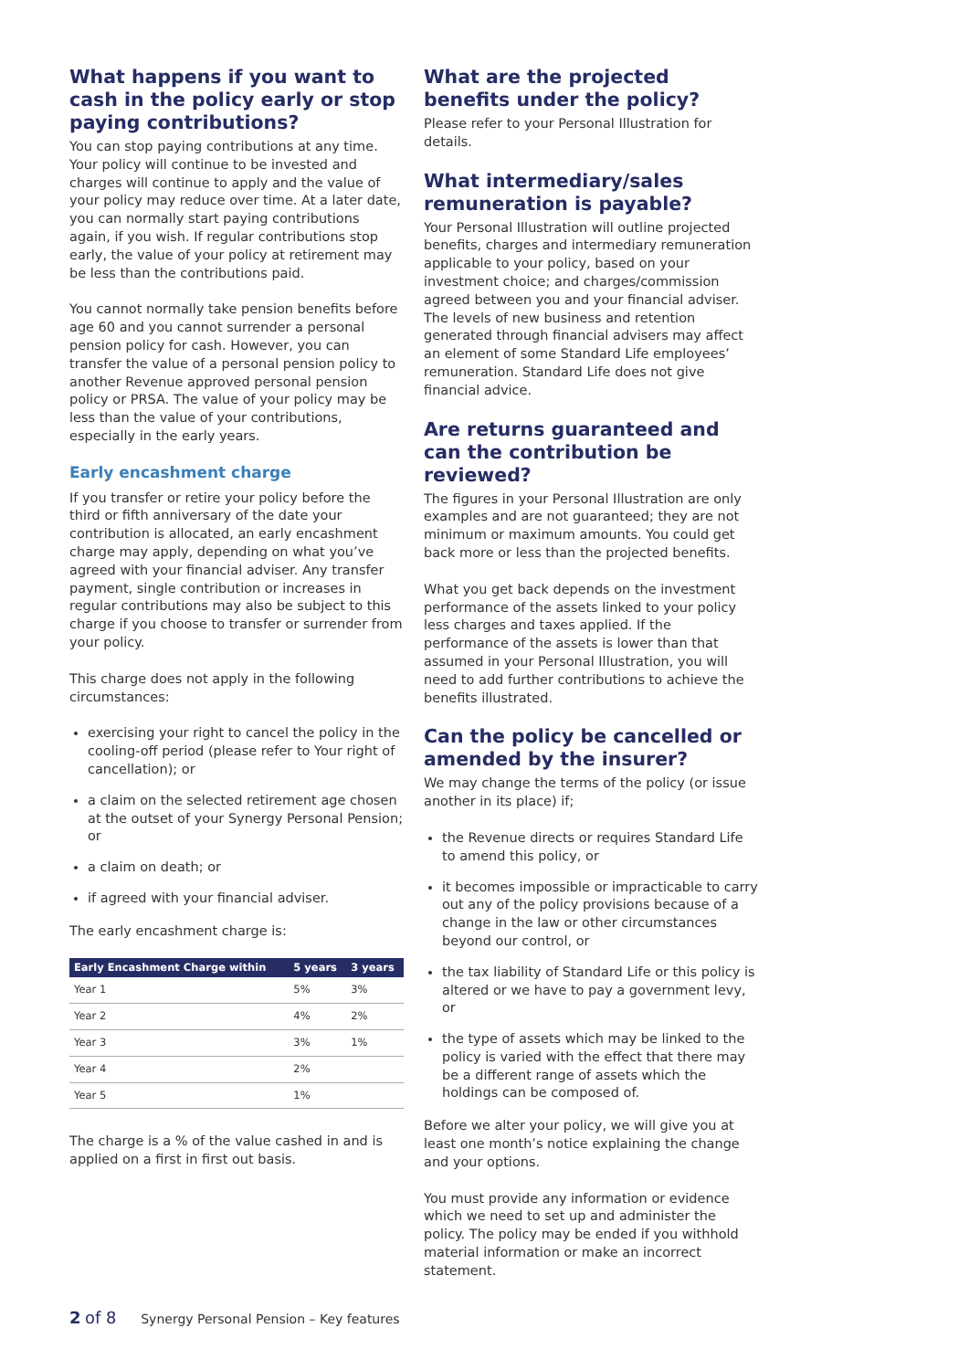What happens if you want to cash in the policy early or stop paying contributions?
You can stop paying contributions at any time. Your policy will continue to be invested and charges will continue to apply and the value of your policy may reduce over time. At a later date, you can normally start paying contributions again, if you wish. If regular contributions stop early, the value of your policy at retirement may be less than the contributions paid.
You cannot normally take pension benefits before age 60 and you cannot surrender a personal pension policy for cash. However, you can transfer the value of a personal pension policy to another Revenue approved personal pension policy or PRSA. The value of your policy may be less than the value of your contributions, especially in the early years.
Early encashment charge
If you transfer or retire your policy before the third or fifth anniversary of the date your contribution is allocated, an early encashment charge may apply, depending on what you’ve agreed with your financial adviser. Any transfer payment, single contribution or increases in regular contributions may also be subject to this charge if you choose to transfer or surrender from your policy.
This charge does not apply in the following circumstances:
exercising your right to cancel the policy in the cooling-off period (please refer to Your right of cancellation); or
a claim on the selected retirement age chosen at the outset of your Synergy Personal Pension; or
a claim on death; or
if agreed with your financial adviser.
The early encashment charge is:
| Early Encashment Charge within | 5 years | 3 years |
| --- | --- | --- |
| Year 1 | 5% | 3% |
| Year 2 | 4% | 2% |
| Year 3 | 3% | 1% |
| Year 4 | 2% | |
| Year 5 | 1% | |
The charge is a % of the value cashed in and is applied on a first in first out basis.
What are the projected benefits under the policy?
Please refer to your Personal Illustration for details.
What intermediary/sales remuneration is payable?
Your Personal Illustration will outline projected benefits, charges and intermediary remuneration applicable to your policy, based on your investment choice; and charges/commission agreed between you and your financial adviser. The levels of new business and retention generated through financial advisers may affect an element of some Standard Life employees’ remuneration. Standard Life does not give financial advice.
Are returns guaranteed and can the contribution be reviewed?
The figures in your Personal Illustration are only examples and are not guaranteed; they are not minimum or maximum amounts. You could get back more or less than the projected benefits.
What you get back depends on the investment performance of the assets linked to your policy less charges and taxes applied. If the performance of the assets is lower than that assumed in your Personal Illustration, you will need to add further contributions to achieve the benefits illustrated.
Can the policy be cancelled or amended by the insurer?
We may change the terms of the policy (or issue another in its place) if;
the Revenue directs or requires Standard Life to amend this policy, or
it becomes impossible or impracticable to carry out any of the policy provisions because of a change in the law or other circumstances beyond our control, or
the tax liability of Standard Life or this policy is altered or we have to pay a government levy, or
the type of assets which may be linked to the policy is varied with the effect that there may be a different range of assets which the holdings can be composed of.
Before we alter your policy, we will give you at least one month’s notice explaining the change and your options.
You must provide any information or evidence which we need to set up and administer the policy. The policy may be ended if you withhold material information or make an incorrect statement.
2 of 8 Synergy Personal Pension – Key features